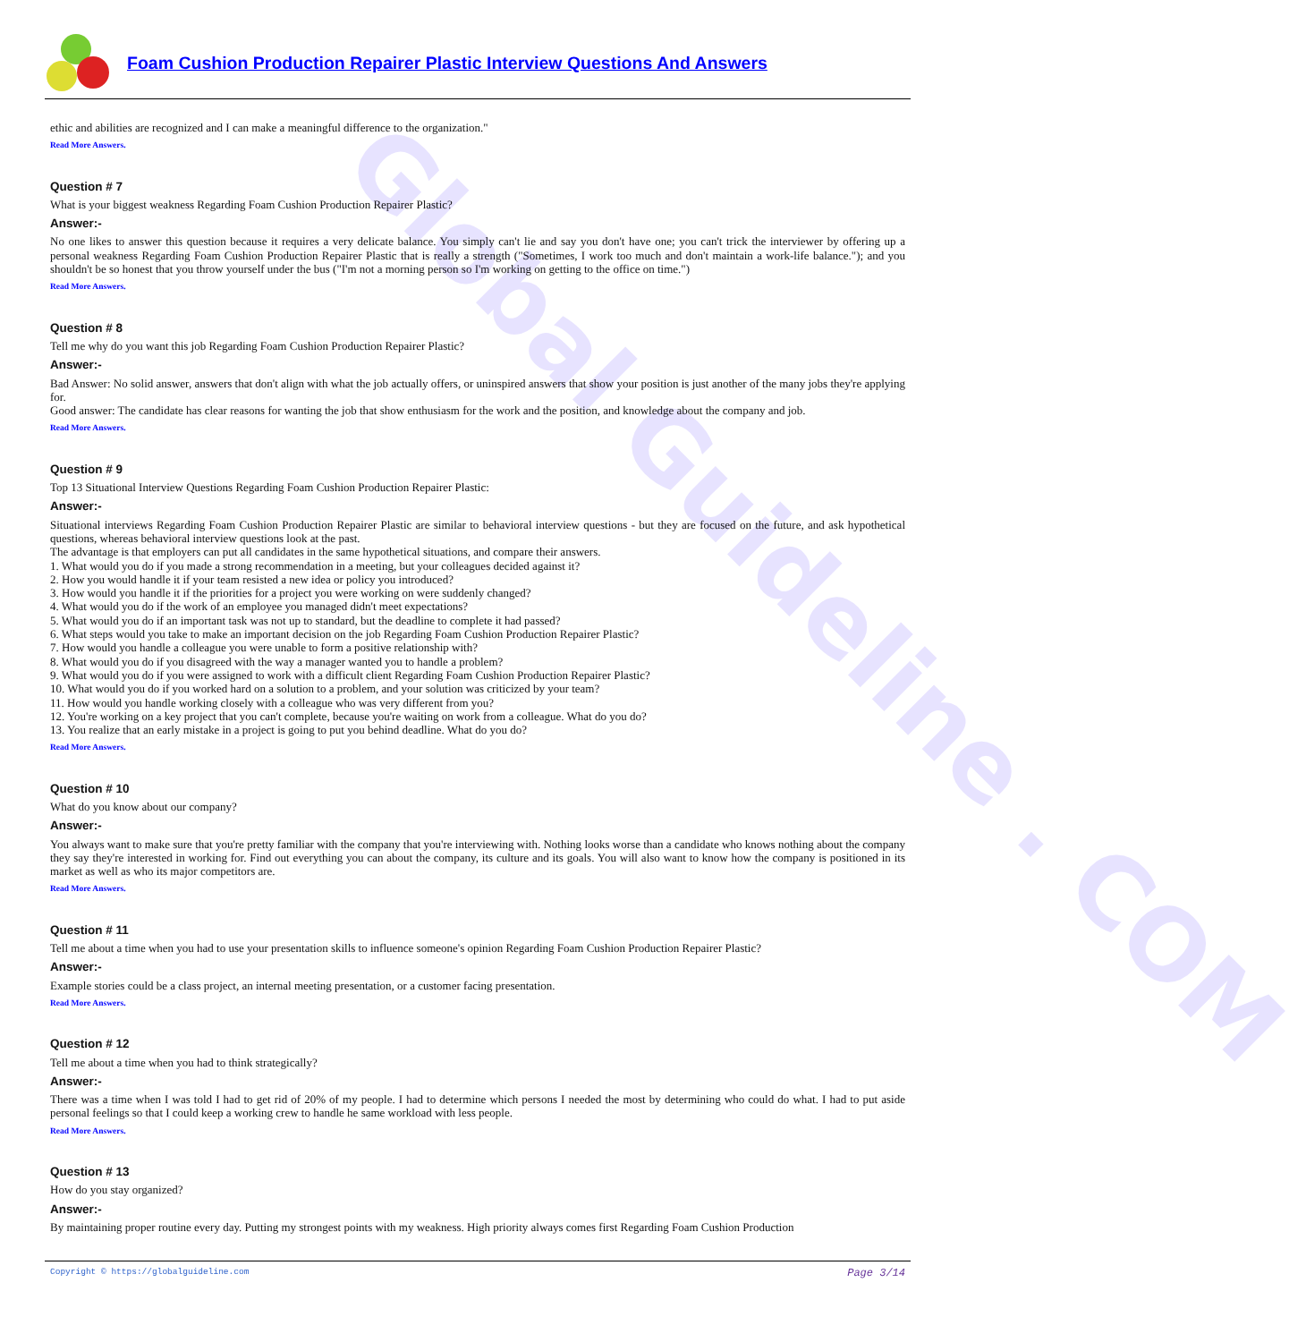Global Guideline . COM
Foam Cushion Production Repairer Plastic Interview Questions And Answers
ethic and abilities are recognized and I can make a meaningful difference to the organization."
Read More Answers.
Question # 7
What is your biggest weakness Regarding Foam Cushion Production Repairer Plastic?
Answer:-
No one likes to answer this question because it requires a very delicate balance. You simply can't lie and say you don't have one; you can't trick the interviewer by offering up a personal weakness Regarding Foam Cushion Production Repairer Plastic that is really a strength ("Sometimes, I work too much and don't maintain a work-life balance."); and you shouldn't be so honest that you throw yourself under the bus ("I'm not a morning person so I'm working on getting to the office on time.")
Read More Answers.
Question # 8
Tell me why do you want this job Regarding Foam Cushion Production Repairer Plastic?
Answer:-
Bad Answer: No solid answer, answers that don't align with what the job actually offers, or uninspired answers that show your position is just another of the many jobs they're applying for.
Good answer: The candidate has clear reasons for wanting the job that show enthusiasm for the work and the position, and knowledge about the company and job.
Read More Answers.
Question # 9
Top 13 Situational Interview Questions Regarding Foam Cushion Production Repairer Plastic:
Answer:-
Situational interviews Regarding Foam Cushion Production Repairer Plastic are similar to behavioral interview questions - but they are focused on the future, and ask hypothetical questions, whereas behavioral interview questions look at the past.
The advantage is that employers can put all candidates in the same hypothetical situations, and compare their answers.
1. What would you do if you made a strong recommendation in a meeting, but your colleagues decided against it?
2. How you would handle it if your team resisted a new idea or policy you introduced?
3. How would you handle it if the priorities for a project you were working on were suddenly changed?
4. What would you do if the work of an employee you managed didn't meet expectations?
5. What would you do if an important task was not up to standard, but the deadline to complete it had passed?
6. What steps would you take to make an important decision on the job Regarding Foam Cushion Production Repairer Plastic?
7. How would you handle a colleague you were unable to form a positive relationship with?
8. What would you do if you disagreed with the way a manager wanted you to handle a problem?
9. What would you do if you were assigned to work with a difficult client Regarding Foam Cushion Production Repairer Plastic?
10. What would you do if you worked hard on a solution to a problem, and your solution was criticized by your team?
11. How would you handle working closely with a colleague who was very different from you?
12. You're working on a key project that you can't complete, because you're waiting on work from a colleague. What do you do?
13. You realize that an early mistake in a project is going to put you behind deadline. What do you do?
Read More Answers.
Question # 10
What do you know about our company?
Answer:-
You always want to make sure that you're pretty familiar with the company that you're interviewing with. Nothing looks worse than a candidate who knows nothing about the company they say they're interested in working for. Find out everything you can about the company, its culture and its goals. You will also want to know how the company is positioned in its market as well as who its major competitors are.
Read More Answers.
Question # 11
Tell me about a time when you had to use your presentation skills to influence someone's opinion Regarding Foam Cushion Production Repairer Plastic?
Answer:-
Example stories could be a class project, an internal meeting presentation, or a customer facing presentation.
Read More Answers.
Question # 12
Tell me about a time when you had to think strategically?
Answer:-
There was a time when I was told I had to get rid of 20% of my people. I had to determine which persons I needed the most by determining who could do what. I had to put aside personal feelings so that I could keep a working crew to handle he same workload with less people.
Read More Answers.
Question # 13
How do you stay organized?
Answer:-
By maintaining proper routine every day. Putting my strongest points with my weakness. High priority always comes first Regarding Foam Cushion Production
Copyright © https://globalguideline.com Page 3/14